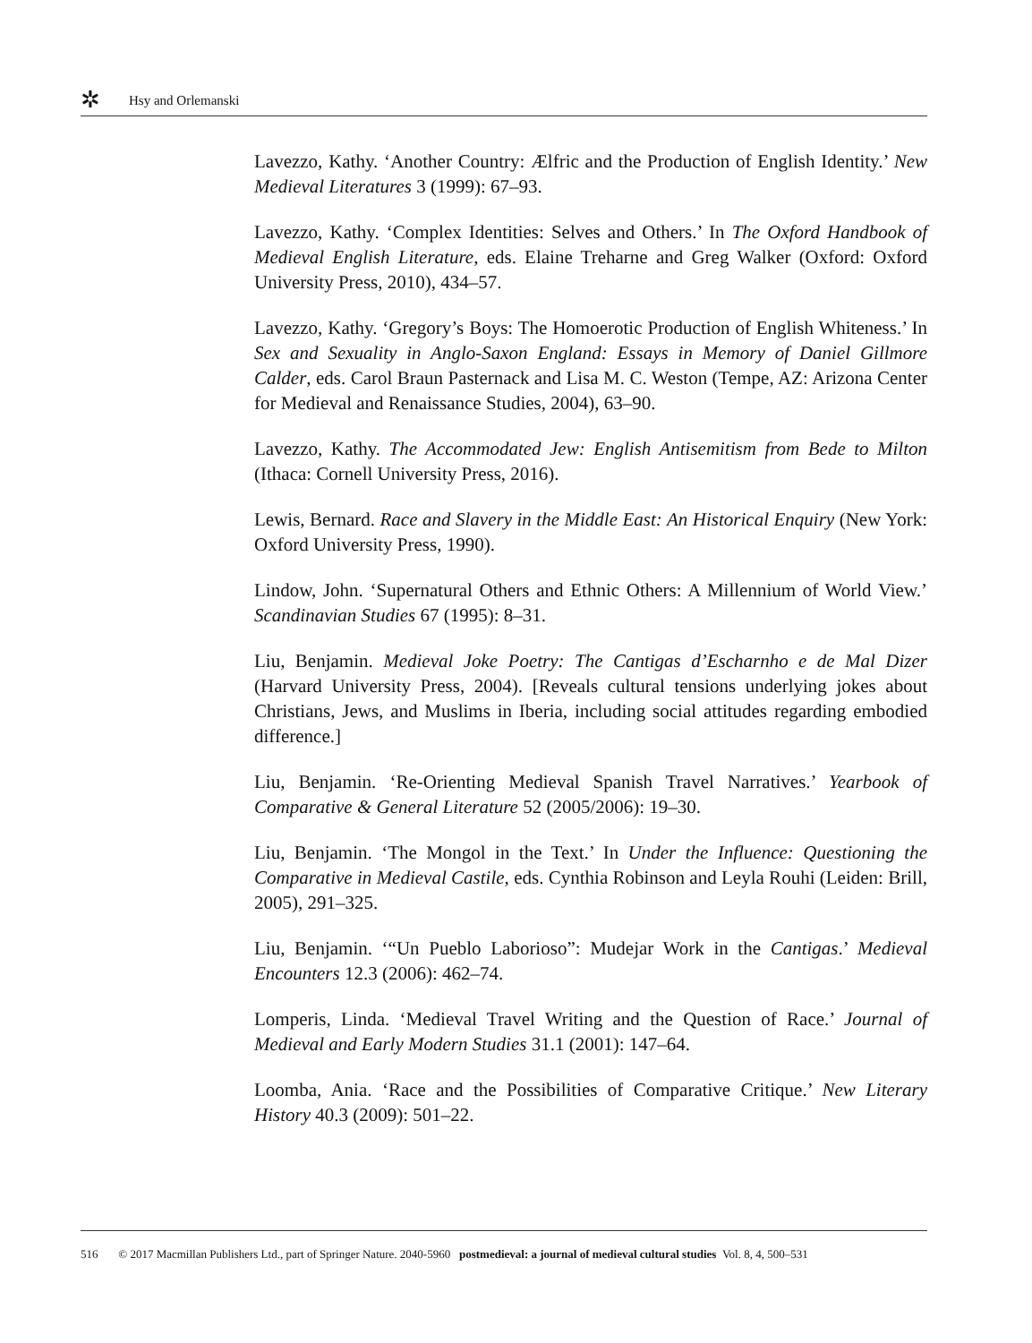✲ Hsy and Orlemanski
Lavezzo, Kathy. ‘Another Country: Ælfric and the Production of English Identity.’ New Medieval Literatures 3 (1999): 67–93.
Lavezzo, Kathy. ‘Complex Identities: Selves and Others.’ In The Oxford Handbook of Medieval English Literature, eds. Elaine Treharne and Greg Walker (Oxford: Oxford University Press, 2010), 434–57.
Lavezzo, Kathy. ‘Gregory’s Boys: The Homoerotic Production of English Whiteness.’ In Sex and Sexuality in Anglo-Saxon England: Essays in Memory of Daniel Gillmore Calder, eds. Carol Braun Pasternack and Lisa M. C. Weston (Tempe, AZ: Arizona Center for Medieval and Renaissance Studies, 2004), 63–90.
Lavezzo, Kathy. The Accommodated Jew: English Antisemitism from Bede to Milton (Ithaca: Cornell University Press, 2016).
Lewis, Bernard. Race and Slavery in the Middle East: An Historical Enquiry (New York: Oxford University Press, 1990).
Lindow, John. ‘Supernatural Others and Ethnic Others: A Millennium of World View.’ Scandinavian Studies 67 (1995): 8–31.
Liu, Benjamin. Medieval Joke Poetry: The Cantigas d’Escharnho e de Mal Dizer (Harvard University Press, 2004). [Reveals cultural tensions underlying jokes about Christians, Jews, and Muslims in Iberia, including social attitudes regarding embodied difference.]
Liu, Benjamin. ‘Re-Orienting Medieval Spanish Travel Narratives.’ Yearbook of Comparative & General Literature 52 (2005/2006): 19–30.
Liu, Benjamin. ‘The Mongol in the Text.’ In Under the Influence: Questioning the Comparative in Medieval Castile, eds. Cynthia Robinson and Leyla Rouhi (Leiden: Brill, 2005), 291–325.
Liu, Benjamin. ‘“Un Pueblo Laborioso”: Mudejar Work in the Cantigas.’ Medieval Encounters 12.3 (2006): 462–74.
Lomperis, Linda. ‘Medieval Travel Writing and the Question of Race.’ Journal of Medieval and Early Modern Studies 31.1 (2001): 147–64.
Loomba, Ania. ‘Race and the Possibilities of Comparative Critique.’ New Literary History 40.3 (2009): 501–22.
516 © 2017 Macmillan Publishers Ltd., part of Springer Nature. 2040-5960 postmedieval: a journal of medieval cultural studies Vol. 8, 4, 500–531